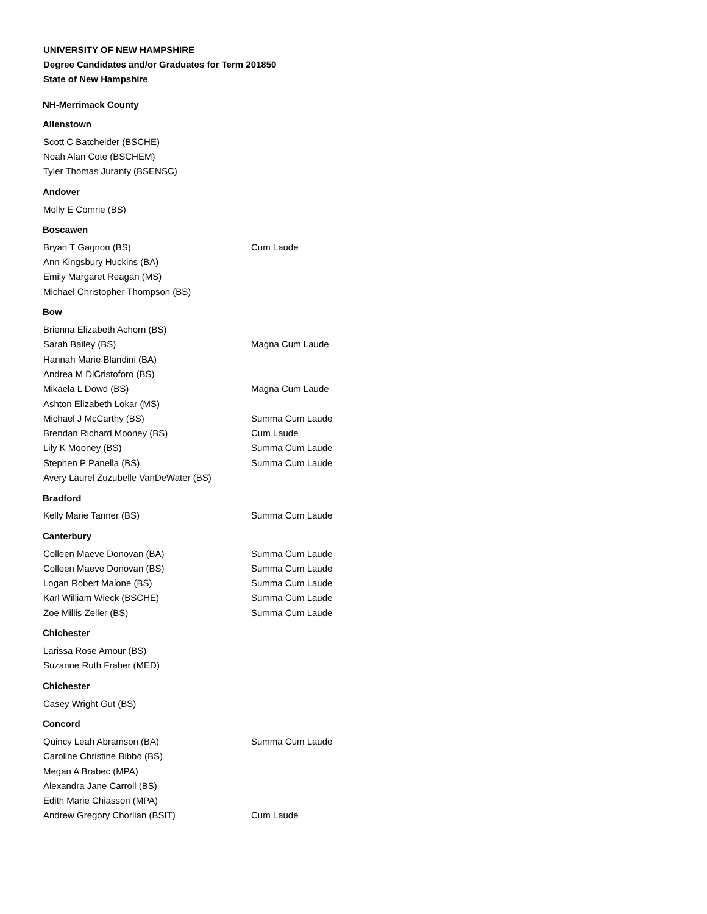UNIVERSITY OF NEW HAMPSHIRE
Degree Candidates and/or Graduates for Term 201850
State of New Hampshire
NH-Merrimack County
Allenstown
| Scott C Batchelder (BSCHE) | |
| Noah Alan Cote (BSCHEM) | |
| Tyler Thomas Juranty (BSENSC) | |
Andover
| Molly E Comrie (BS) | |
Boscawen
| Bryan T Gagnon (BS) | Cum Laude |
| Ann Kingsbury Huckins (BA) | |
| Emily Margaret Reagan (MS) | |
| Michael Christopher Thompson (BS) | |
Bow
| Brienna Elizabeth Achorn (BS) | |
| Sarah Bailey (BS) | Magna Cum Laude |
| Hannah Marie Blandini (BA) | |
| Andrea M DiCristoforo (BS) | |
| Mikaela L Dowd (BS) | Magna Cum Laude |
| Ashton Elizabeth Lokar (MS) | |
| Michael J McCarthy (BS) | Summa Cum Laude |
| Brendan Richard Mooney (BS) | Cum Laude |
| Lily K Mooney (BS) | Summa Cum Laude |
| Stephen P Panella (BS) | Summa Cum Laude |
| Avery Laurel Zuzubelle VanDeWater (BS) | |
Bradford
| Kelly Marie Tanner (BS) | Summa Cum Laude |
Canterbury
| Colleen Maeve Donovan (BA) | Summa Cum Laude |
| Colleen Maeve Donovan (BS) | Summa Cum Laude |
| Logan Robert Malone (BS) | Summa Cum Laude |
| Karl William Wieck (BSCHE) | Summa Cum Laude |
| Zoe Millis Zeller (BS) | Summa Cum Laude |
Chichester
| Larissa Rose Amour (BS) | |
| Suzanne Ruth Fraher (MED) | |
Chichester
| Casey Wright Gut (BS) | |
Concord
| Quincy Leah Abramson (BA) | Summa Cum Laude |
| Caroline Christine Bibbo (BS) | |
| Megan A Brabec (MPA) | |
| Alexandra Jane Carroll (BS) | |
| Edith Marie Chiasson (MPA) | |
| Andrew Gregory Chorlian (BSIT) | Cum Laude |